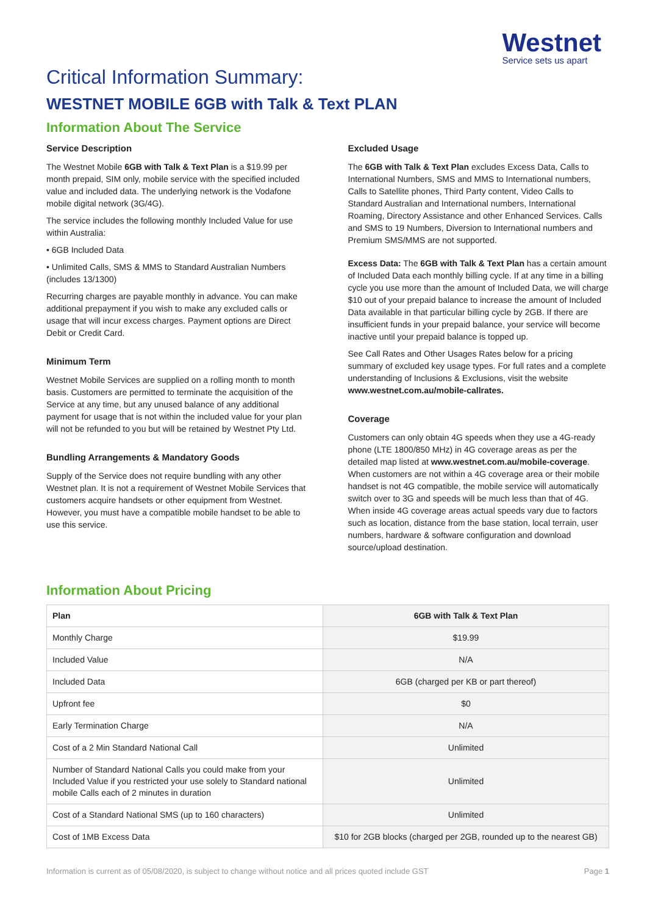Westnet
Service sets us apart
Critical Information Summary:
WESTNET MOBILE 6GB with Talk & Text PLAN
Information About The Service
Service Description
The Westnet Mobile 6GB with Talk & Text Plan is a $19.99 per month prepaid, SIM only, mobile service with the specified included value and included data. The underlying network is the Vodafone mobile digital network (3G/4G).
The service includes the following monthly Included Value for use within Australia:
• 6GB Included Data
• Unlimited Calls, SMS & MMS to Standard Australian Numbers (includes 13/1300)
Recurring charges are payable monthly in advance. You can make additional prepayment if you wish to make any excluded calls or usage that will incur excess charges. Payment options are Direct Debit or Credit Card.
Minimum Term
Westnet Mobile Services are supplied on a rolling month to month basis. Customers are permitted to terminate the acquisition of the Service at any time, but any unused balance of any additional payment for usage that is not within the included value for your plan will not be refunded to you but will be retained by Westnet Pty Ltd.
Bundling Arrangements & Mandatory Goods
Supply of the Service does not require bundling with any other Westnet plan. It is not a requirement of Westnet Mobile Services that customers acquire handsets or other equipment from Westnet. However, you must have a compatible mobile handset to be able to use this service.
Excluded Usage
The 6GB with Talk & Text Plan excludes Excess Data, Calls to International Numbers, SMS and MMS to International numbers, Calls to Satellite phones, Third Party content, Video Calls to Standard Australian and International numbers, International Roaming, Directory Assistance and other Enhanced Services. Calls and SMS to 19 Numbers, Diversion to International numbers and Premium SMS/MMS are not supported.
Excess Data: The 6GB with Talk & Text Plan has a certain amount of Included Data each monthly billing cycle. If at any time in a billing cycle you use more than the amount of Included Data, we will charge $10 out of your prepaid balance to increase the amount of Included Data available in that particular billing cycle by 2GB. If there are insufficient funds in your prepaid balance, your service will become inactive until your prepaid balance is topped up.
See Call Rates and Other Usages Rates below for a pricing summary of excluded key usage types. For full rates and a complete understanding of Inclusions & Exclusions, visit the website www.westnet.com.au/mobile-callrates.
Coverage
Customers can only obtain 4G speeds when they use a 4G-ready phone (LTE 1800/850 MHz) in 4G coverage areas as per the detailed map listed at www.westnet.com.au/mobile-coverage. When customers are not within a 4G coverage area or their mobile handset is not 4G compatible, the mobile service will automatically switch over to 3G and speeds will be much less than that of 4G. When inside 4G coverage areas actual speeds vary due to factors such as location, distance from the base station, local terrain, user numbers, hardware & software configuration and download source/upload destination.
Information About Pricing
| Plan | 6GB with Talk & Text Plan |
| --- | --- |
| Monthly Charge | $19.99 |
| Included Value | N/A |
| Included Data | 6GB (charged per KB or part thereof) |
| Upfront fee | $0 |
| Early Termination Charge | N/A |
| Cost of a 2 Min Standard National Call | Unlimited |
| Number of Standard National Calls you could make from your Included Value if you restricted your use solely to Standard national mobile Calls each of 2 minutes in duration | Unlimited |
| Cost of a Standard National SMS (up to 160 characters) | Unlimited |
| Cost of 1MB Excess Data | $10 for 2GB blocks (charged per 2GB, rounded up to the nearest GB) |
Information is current as of 05/08/2020, is subject to change without notice and all prices quoted include GST Page 1